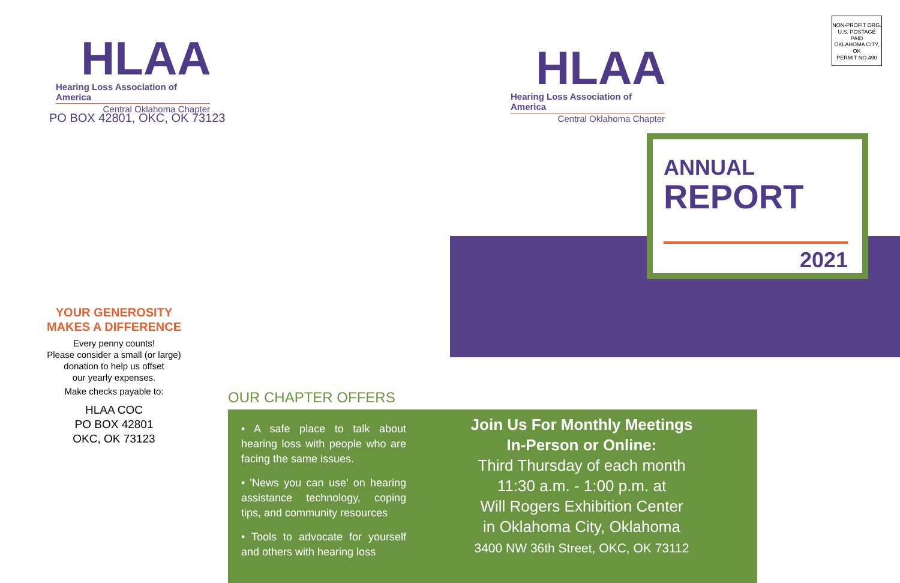HLAA
Hearing Loss Association of America
Central Oklahoma Chapter
PO BOX 42801, OKC, OK 73123
HLAA
Hearing Loss Association of America
Central Oklahoma Chapter
NON-PROFIT ORG.
U.S. POSTAGE
PAID
OKLAHOMA CITY, OK
PERMIT NO.490
ANNUAL
REPORT
2021
YOUR GENEROSITY
MAKES A DIFFERENCE
Every penny counts!
Please consider a small (or large)
donation to help us offset
our yearly expenses.
Make checks payable to:
HLAA COC
PO BOX 42801
OKC, OK 73123
OUR CHAPTER OFFERS
• A safe place to talk about hearing loss with people who are facing the same issues.
• 'News you can use' on hearing assistance technology, coping tips, and community resources
• Tools to advocate for yourself and others with hearing loss
Join Us For Monthly Meetings
In-Person or Online:
Third Thursday of each month
11:30 a.m. - 1:00 p.m. at
Will Rogers Exhibition Center
in Oklahoma City, Oklahoma
3400 NW 36th Street, OKC, OK 73112